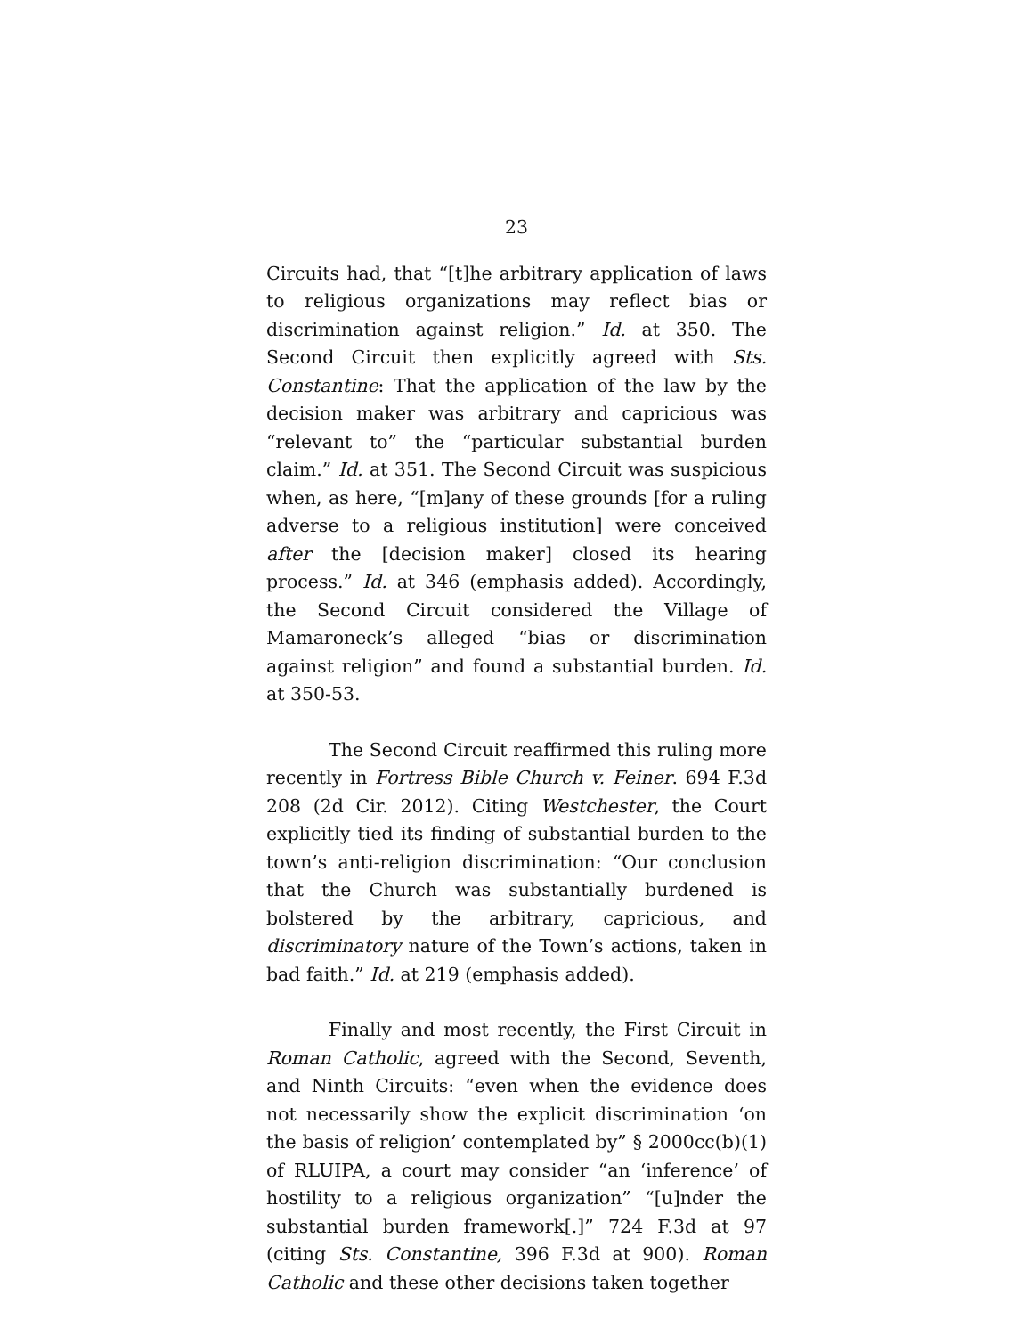23
Circuits had, that “[t]he arbitrary application of laws to religious organizations may reflect bias or discrimination against religion.” Id. at 350. The Second Circuit then explicitly agreed with Sts. Constantine: That the application of the law by the decision maker was arbitrary and capricious was “relevant to” the “particular substantial burden claim.” Id. at 351. The Second Circuit was suspicious when, as here, “[m]any of these grounds [for a ruling adverse to a religious institution] were conceived after the [decision maker] closed its hearing process.” Id. at 346 (emphasis added). Accordingly, the Second Circuit considered the Village of Mamaroneck’s alleged “bias or discrimination against religion” and found a substantial burden. Id. at 350-53.
The Second Circuit reaffirmed this ruling more recently in Fortress Bible Church v. Feiner. 694 F.3d 208 (2d Cir. 2012). Citing Westchester, the Court explicitly tied its finding of substantial burden to the town’s anti-religion discrimination: “Our conclusion that the Church was substantially burdened is bolstered by the arbitrary, capricious, and discriminatory nature of the Town’s actions, taken in bad faith.” Id. at 219 (emphasis added).
Finally and most recently, the First Circuit in Roman Catholic, agreed with the Second, Seventh, and Ninth Circuits: “even when the evidence does not necessarily show the explicit discrimination ‘on the basis of religion’ contemplated by” § 2000cc(b)(1) of RLUIPA, a court may consider “an ‘inference’ of hostility to a religious organization” “[u]nder the substantial burden framework[.]” 724 F.3d at 97 (citing Sts. Constantine, 396 F.3d at 900). Roman Catholic and these other decisions taken together